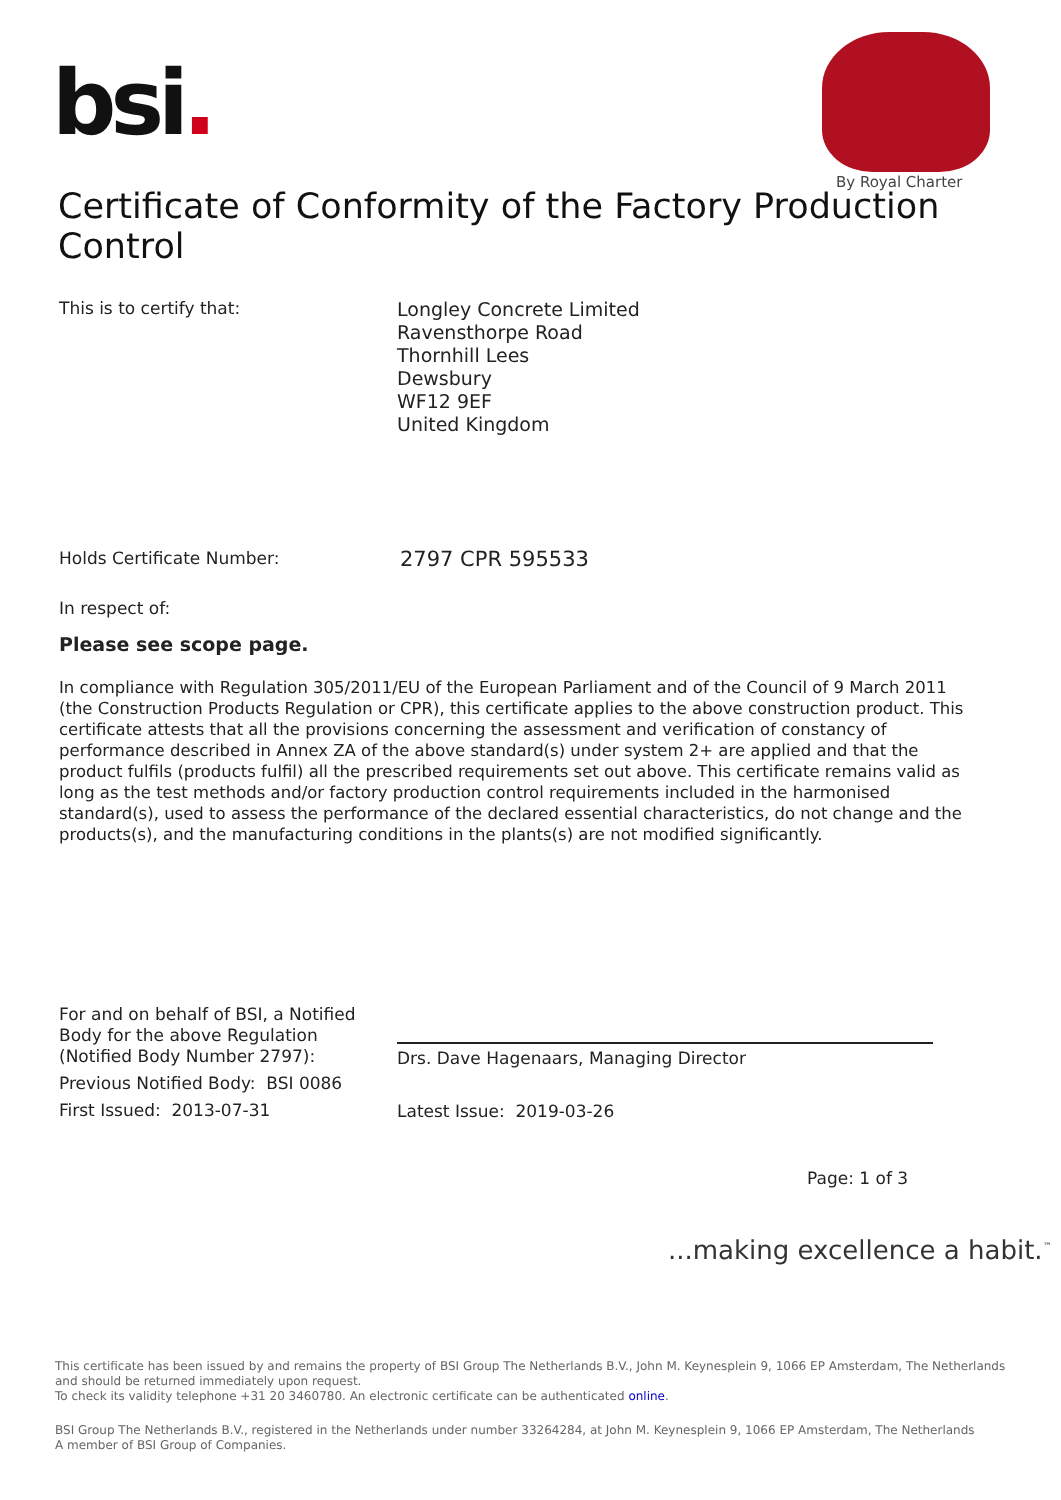bsi.
By Royal Charter
Certificate of Conformity of the Factory Production Control
This is to certify that:
Longley Concrete Limited
Ravensthorpe Road
Thornhill Lees
Dewsbury
WF12 9EF
United Kingdom
Holds Certificate Number: 2797 CPR 595533
In respect of:
Please see scope page.
In compliance with Regulation 305/2011/EU of the European Parliament and of the Council of 9 March 2011 (the Construction Products Regulation or CPR), this certificate applies to the above construction product. This certificate attests that all the provisions concerning the assessment and verification of constancy of performance described in Annex ZA of the above standard(s) under system 2+ are applied and that the product fulfils (products fulfil) all the prescribed requirements set out above. This certificate remains valid as long as the test methods and/or factory production control requirements included in the harmonised standard(s), used to assess the performance of the declared essential characteristics, do not change and the products(s), and the manufacturing conditions in the plants(s) are not modified significantly.
For and on behalf of BSI, a Notified
Body for the above Regulation
(Notified Body Number 2797):
Drs. Dave Hagenaars, Managing Director
Previous Notified Body: BSI 0086
First Issued: 2013-07-31 Latest Issue: 2019-03-26
Page: 1 of 3
...making excellence a habit.<sup>™</sup>
This certificate has been issued by and remains the property of BSI Group The Netherlands B.V., John M. Keynesplein 9, 1066 EP Amsterdam, The Netherlands and should be returned immediately upon request.
To check its validity telephone +31 20 3460780. An electronic certificate can be authenticated online.
BSI Group The Netherlands B.V., registered in the Netherlands under number 33264284, at John M. Keynesplein 9, 1066 EP Amsterdam, The Netherlands
A member of BSI Group of Companies.